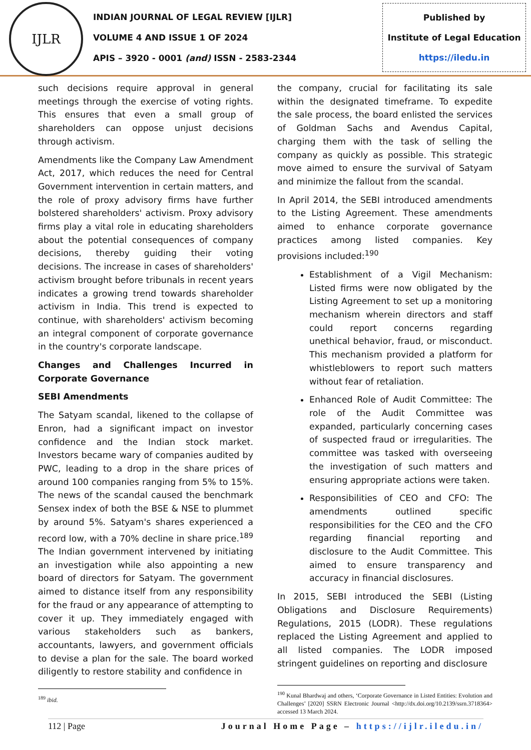IJLR
INDIAN JOURNAL OF LEGAL REVIEW [IJLR]
VOLUME 4 AND ISSUE 1 OF 2024
APIS – 3920 - 0001 (and) ISSN - 2583-2344
Published by
Institute of Legal Education
https://iledu.in
such decisions require approval in general meetings through the exercise of voting rights. This ensures that even a small group of shareholders can oppose unjust decisions through activism.
Amendments like the Company Law Amendment Act, 2017, which reduces the need for Central Government intervention in certain matters, and the role of proxy advisory firms have further bolstered shareholders' activism. Proxy advisory firms play a vital role in educating shareholders about the potential consequences of company decisions, thereby guiding their voting decisions. The increase in cases of shareholders' activism brought before tribunals in recent years indicates a growing trend towards shareholder activism in India. This trend is expected to continue, with shareholders' activism becoming an integral component of corporate governance in the country's corporate landscape.
Changes and Challenges Incurred in Corporate Governance
SEBI Amendments
The Satyam scandal, likened to the collapse of Enron, had a significant impact on investor confidence and the Indian stock market. Investors became wary of companies audited by PWC, leading to a drop in the share prices of around 100 companies ranging from 5% to 15%. The news of the scandal caused the benchmark Sensex index of both the BSE & NSE to plummet by around 5%. Satyam's shares experienced a record low, with a 70% decline in share price.<sup>189</sup> The Indian government intervened by initiating an investigation while also appointing a new board of directors for Satyam. The government aimed to distance itself from any responsibility for the fraud or any appearance of attempting to cover it up. They immediately engaged with various stakeholders such as bankers, accountants, lawyers, and government officials to devise a plan for the sale. The board worked diligently to restore stability and confidence in
<sup>189</sup> ibid.
the company, crucial for facilitating its sale within the designated timeframe. To expedite the sale process, the board enlisted the services of Goldman Sachs and Avendus Capital, charging them with the task of selling the company as quickly as possible. This strategic move aimed to ensure the survival of Satyam and minimize the fallout from the scandal.
In April 2014, the SEBI introduced amendments to the Listing Agreement. These amendments aimed to enhance corporate governance practices among listed companies. Key provisions included:<sup>190</sup>
Establishment of a Vigil Mechanism: Listed firms were now obligated by the Listing Agreement to set up a monitoring mechanism wherein directors and staff could report concerns regarding unethical behavior, fraud, or misconduct. This mechanism provided a platform for whistleblowers to report such matters without fear of retaliation.
Enhanced Role of Audit Committee: The role of the Audit Committee was expanded, particularly concerning cases of suspected fraud or irregularities. The committee was tasked with overseeing the investigation of such matters and ensuring appropriate actions were taken.
Responsibilities of CEO and CFO: The amendments outlined specific responsibilities for the CEO and the CFO regarding financial reporting and disclosure to the Audit Committee. This aimed to ensure transparency and accuracy in financial disclosures.
In 2015, SEBI introduced the SEBI (Listing Obligations and Disclosure Requirements) Regulations, 2015 (LODR). These regulations replaced the Listing Agreement and applied to all listed companies. The LODR imposed stringent guidelines on reporting and disclosure
<sup>190</sup> Kunal Bhardwaj and others, ‘Corporate Governance in Listed Entities: Evolution and Challenges’ [2020] SSRN Electronic Journal <http://dx.doi.org/10.2139/ssrn.3718364> accessed 13 March 2024.
112 | Page Journal Home Page – https://ijlr.iledu.in/